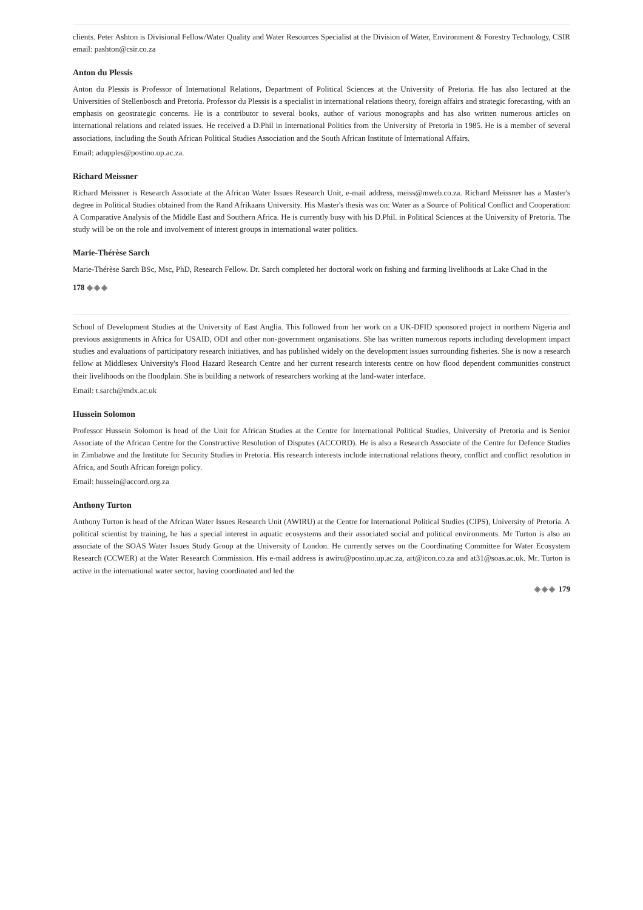clients. Peter Ashton is Divisional Fellow/Water Quality and Water Resources Specialist at the Division of Water, Environment & Forestry Technology, CSIR email: pashton@csir.co.za
Anton du Plessis
Anton du Plessis is Professor of International Relations, Department of Political Sciences at the University of Pretoria. He has also lectured at the Universities of Stellenbosch and Pretoria. Professor du Plessis is a specialist in international relations theory, foreign affairs and strategic forecasting, with an emphasis on geostrategic concerns. He is a contributor to several books, author of various monographs and has also written numerous articles on international relations and related issues. He received a D.Phil in International Politics from the University of Pretoria in 1985. He is a member of several associations, including the South African Political Studies Association and the South African Institute of International Affairs.
Email: adupples@postino.up.ac.za.
Richard Meissner
Richard Meissner is Research Associate at the African Water Issues Research Unit, e-mail address, meiss@mweb.co.za. Richard Meissner has a Master's degree in Political Studies obtained from the Rand Afrikaans University. His Master's thesis was on: Water as a Source of Political Conflict and Cooperation: A Comparative Analysis of the Middle East and Southern Africa. He is currently busy with his D.Phil. in Political Sciences at the University of Pretoria. The study will be on the role and involvement of interest groups in international water politics.
Marie-Thérèse Sarch
Marie-Thérèse Sarch BSc, Msc, PhD, Research Fellow. Dr. Sarch completed her doctoral work on fishing and farming livelihoods at Lake Chad in the
178 ◈◈◈
School of Development Studies at the University of East Anglia. This followed from her work on a UK-DFID sponsored project in northern Nigeria and previous assignments in Africa for USAID, ODI and other non-government organisations. She has written numerous reports including development impact studies and evaluations of participatory research initiatives, and has published widely on the development issues surrounding fisheries. She is now a research fellow at Middlesex University's Flood Hazard Research Centre and her current research interests centre on how flood dependent communities construct their livelihoods on the floodplain. She is building a network of researchers working at the land-water interface.
Email: t.sarch@mdx.ac.uk
Hussein Solomon
Professor Hussein Solomon is head of the Unit for African Studies at the Centre for International Political Studies, University of Pretoria and is Senior Associate of the African Centre for the Constructive Resolution of Disputes (ACCORD). He is also a Research Associate of the Centre for Defence Studies in Zimbabwe and the Institute for Security Studies in Pretoria. His research interests include international relations theory, conflict and conflict resolution in Africa, and South African foreign policy.
Email: hussein@accord.org.za
Anthony Turton
Anthony Turton is head of the African Water Issues Research Unit (AWIRU) at the Centre for International Political Studies (CIPS), University of Pretoria. A political scientist by training, he has a special interest in aquatic ecosystems and their associated social and political environments. Mr Turton is also an associate of the SOAS Water Issues Study Group at the University of London. He currently serves on the Coordinating Committee for Water Ecosystem Research (CCWER) at the Water Research Commission. His e-mail address is awiru@postino.up.ac.za, art@icon.co.za and at31@soas.ac.uk. Mr. Turton is active in the international water sector, having coordinated and led the
◈◈◈ 179